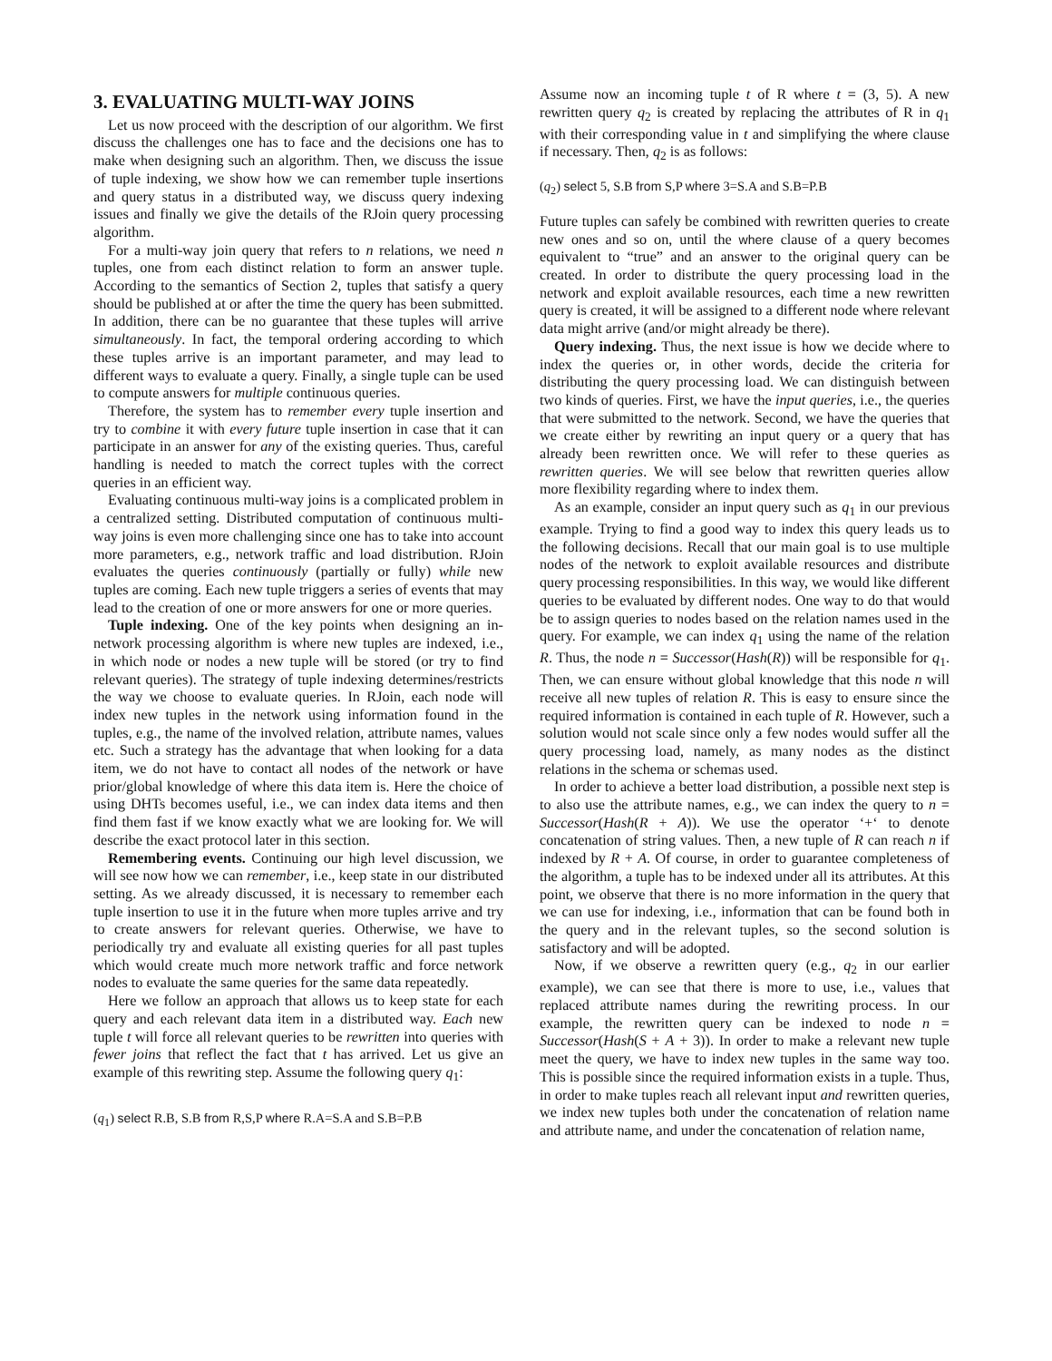3. EVALUATING MULTI-WAY JOINS
Let us now proceed with the description of our algorithm. We first discuss the challenges one has to face and the decisions one has to make when designing such an algorithm. Then, we discuss the issue of tuple indexing, we show how we can remember tuple insertions and query status in a distributed way, we discuss query indexing issues and finally we give the details of the RJoin query processing algorithm.
For a multi-way join query that refers to n relations, we need n tuples, one from each distinct relation to form an answer tuple. According to the semantics of Section 2, tuples that satisfy a query should be published at or after the time the query has been submitted. In addition, there can be no guarantee that these tuples will arrive simultaneously. In fact, the temporal ordering according to which these tuples arrive is an important parameter, and may lead to different ways to evaluate a query. Finally, a single tuple can be used to compute answers for multiple continuous queries.
Therefore, the system has to remember every tuple insertion and try to combine it with every future tuple insertion in case that it can participate in an answer for any of the existing queries. Thus, careful handling is needed to match the correct tuples with the correct queries in an efficient way.
Evaluating continuous multi-way joins is a complicated problem in a centralized setting. Distributed computation of continuous multi-way joins is even more challenging since one has to take into account more parameters, e.g., network traffic and load distribution. RJoin evaluates the queries continuously (partially or fully) while new tuples are coming. Each new tuple triggers a series of events that may lead to the creation of one or more answers for one or more queries.
Tuple indexing. One of the key points when designing an in-network processing algorithm is where new tuples are indexed, i.e., in which node or nodes a new tuple will be stored (or try to find relevant queries). The strategy of tuple indexing determines/restricts the way we choose to evaluate queries. In RJoin, each node will index new tuples in the network using information found in the tuples, e.g., the name of the involved relation, attribute names, values etc. Such a strategy has the advantage that when looking for a data item, we do not have to contact all nodes of the network or have prior/global knowledge of where this data item is. Here the choice of using DHTs becomes useful, i.e., we can index data items and then find them fast if we know exactly what we are looking for. We will describe the exact protocol later in this section.
Remembering events. Continuing our high level discussion, we will see now how we can remember, i.e., keep state in our distributed setting. As we already discussed, it is necessary to remember each tuple insertion to use it in the future when more tuples arrive and try to create answers for relevant queries. Otherwise, we have to periodically try and evaluate all existing queries for all past tuples which would create much more network traffic and force network nodes to evaluate the same queries for the same data repeatedly.
Here we follow an approach that allows us to keep state for each query and each relevant data item in a distributed way. Each new tuple t will force all relevant queries to be rewritten into queries with fewer joins that reflect the fact that t has arrived. Let us give an example of this rewriting step. Assume the following query q<sub>1</sub>:
(q<sub>1</sub>) select R.B, S.B from R,S,P where R.A=S.A and S.B=P.B
Assume now an incoming tuple t of R where t = (3, 5). A new rewritten query q<sub>2</sub> is created by replacing the attributes of R in q<sub>1</sub> with their corresponding value in t and simplifying the where clause if necessary. Then, q<sub>2</sub> is as follows:
(q<sub>2</sub>) select 5, S.B from S,P where 3=S.A and S.B=P.B
Future tuples can safely be combined with rewritten queries to create new ones and so on, until the where clause of a query becomes equivalent to “true” and an answer to the original query can be created. In order to distribute the query processing load in the network and exploit available resources, each time a new rewritten query is created, it will be assigned to a different node where relevant data might arrive (and/or might already be there).
Query indexing. Thus, the next issue is how we decide where to index the queries or, in other words, decide the criteria for distributing the query processing load. We can distinguish between two kinds of queries. First, we have the input queries, i.e., the queries that were submitted to the network. Second, we have the queries that we create either by rewriting an input query or a query that has already been rewritten once. We will refer to these queries as rewritten queries. We will see below that rewritten queries allow more flexibility regarding where to index them.
As an example, consider an input query such as q<sub>1</sub> in our previous example. Trying to find a good way to index this query leads us to the following decisions. Recall that our main goal is to use multiple nodes of the network to exploit available resources and distribute query processing responsibilities. In this way, we would like different queries to be evaluated by different nodes. One way to do that would be to assign queries to nodes based on the relation names used in the query. For example, we can index q<sub>1</sub> using the name of the relation R. Thus, the node n = Successor(Hash(R)) will be responsible for q<sub>1</sub>. Then, we can ensure without global knowledge that this node n will receive all new tuples of relation R. This is easy to ensure since the required information is contained in each tuple of R. However, such a solution would not scale since only a few nodes would suffer all the query processing load, namely, as many nodes as the distinct relations in the schema or schemas used.
In order to achieve a better load distribution, a possible next step is to also use the attribute names, e.g., we can index the query to n = Successor(Hash(R + A)). We use the operator ‘+‘ to denote concatenation of string values. Then, a new tuple of R can reach n if indexed by R + A. Of course, in order to guarantee completeness of the algorithm, a tuple has to be indexed under all its attributes. At this point, we observe that there is no more information in the query that we can use for indexing, i.e., information that can be found both in the query and in the relevant tuples, so the second solution is satisfactory and will be adopted.
Now, if we observe a rewritten query (e.g., q<sub>2</sub> in our earlier example), we can see that there is more to use, i.e., values that replaced attribute names during the rewriting process. In our example, the rewritten query can be indexed to node n = Successor(Hash(S + A + 3)). In order to make a relevant new tuple meet the query, we have to index new tuples in the same way too. This is possible since the required information exists in a tuple. Thus, in order to make tuples reach all relevant input and rewritten queries, we index new tuples both under the concatenation of relation name and attribute name, and under the concatenation of relation name,